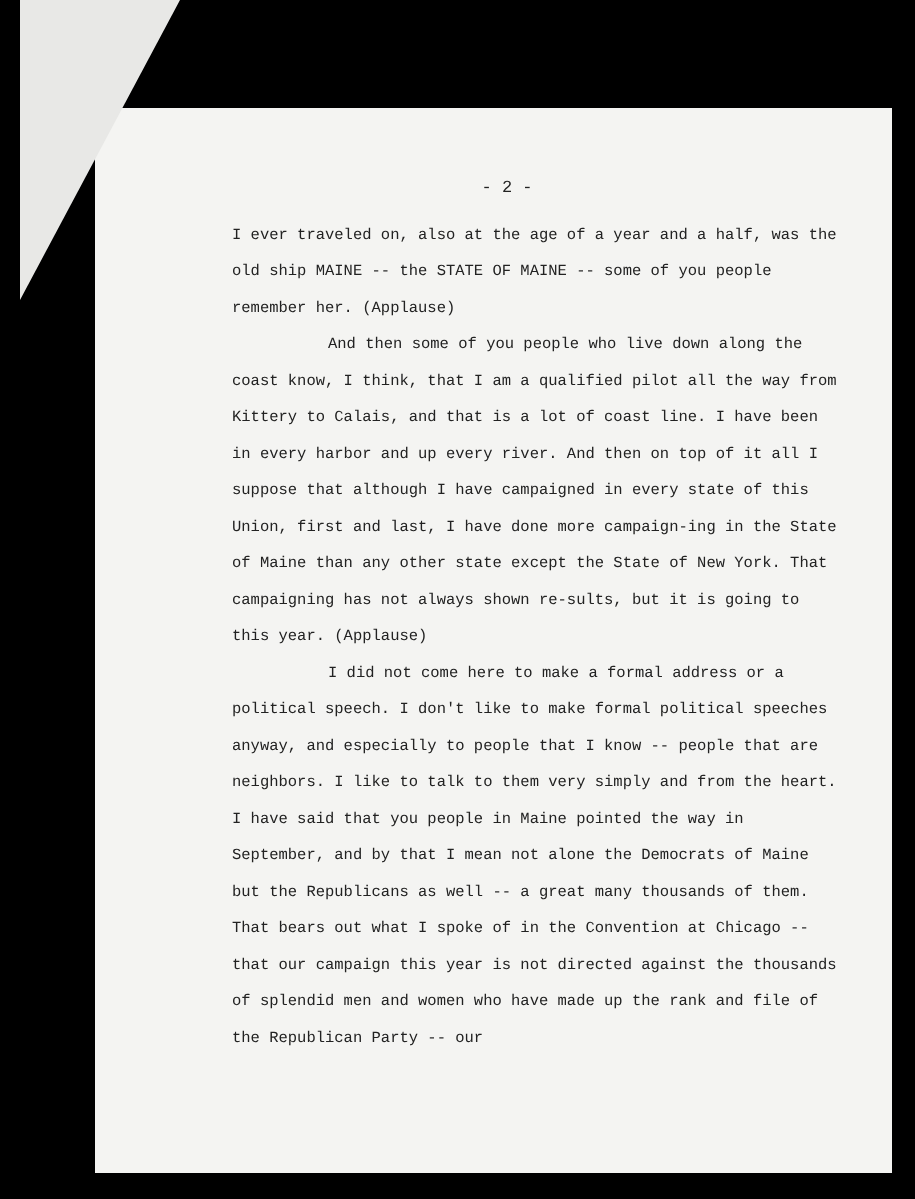- 2 -
I ever traveled on, also at the age of a year and a half, was the old ship MAINE -- the STATE OF MAINE -- some of you people remember her. (Applause)
And then some of you people who live down along the coast know, I think, that I am a qualified pilot all the way from Kittery to Calais, and that is a lot of coast line. I have been in every harbor and up every river. And then on top of it all I suppose that although I have campaigned in every state of this Union, first and last, I have done more campaign-ing in the State of Maine than any other state except the State of New York. That campaigning has not always shown re-sults, but it is going to this year. (Applause)
I did not come here to make a formal address or a political speech. I don't like to make formal political speeches anyway, and especially to people that I know -- people that are neighbors. I like to talk to them very simply and from the heart. I have said that you people in Maine pointed the way in September, and by that I mean not alone the Democrats of Maine but the Republicans as well -- a great many thousands of them. That bears out what I spoke of in the Convention at Chicago -- that our campaign this year is not directed against the thousands of splendid men and women who have made up the rank and file of the Republican Party -- our